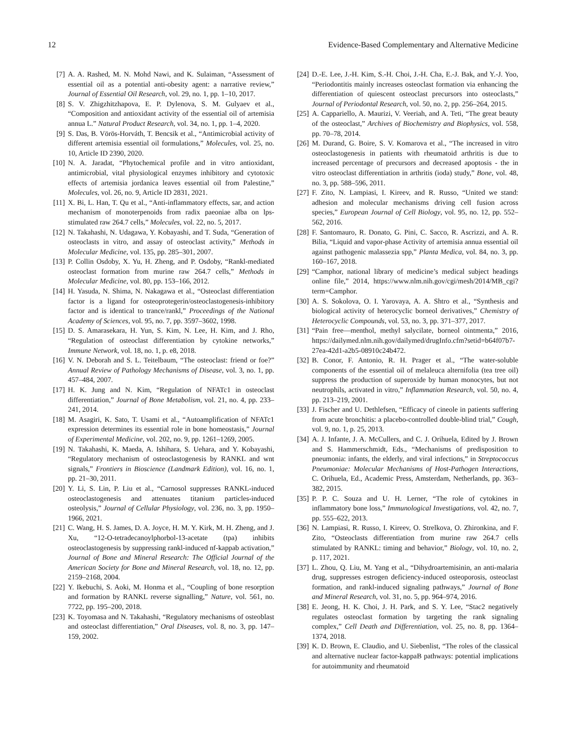12 Evidence-Based Complementary and Alternative Medicine
[7] A. A. Rashed, M. N. Mohd Nawi, and K. Sulaiman, “Assessment of essential oil as a potential anti-obesity agent: a narrative review,” Journal of Essential Oil Research, vol. 29, no. 1, pp. 1–10, 2017.
[8] S. V. Zhigzhitzhapova, E. P. Dylenova, S. M. Gulyaev et al., “Composition and antioxidant activity of the essential oil of artemisia annua L.” Natural Product Research, vol. 34, no. 1, pp. 1–4, 2020.
[9] S. Das, B. Vörös-Horváth, T. Bencsik et al., “Antimicrobial activity of different artemisia essential oil formulations,” Molecules, vol. 25, no. 10, Article ID 2390, 2020.
[10] N. A. Jaradat, “Phytochemical profile and in vitro antioxidant, antimicrobial, vital physiological enzymes inhibitory and cytotoxic effects of artemisia jordanica leaves essential oil from Palestine,” Molecules, vol. 26, no. 9, Article ID 2831, 2021.
[11] X. Bi, L. Han, T. Qu et al., “Anti-inflammatory effects, sar, and action mechanism of monoterpenoids from radix paeoniae alba on lps-stimulated raw 264.7 cells,” Molecules, vol. 22, no. 5, 2017.
[12] N. Takahashi, N. Udagawa, Y. Kobayashi, and T. Suda, “Generation of osteoclasts in vitro, and assay of osteoclast activity,” Methods in Molecular Medicine, vol. 135, pp. 285–301, 2007.
[13] P. Collin Osdoby, X. Yu, H. Zheng, and P. Osdoby, “Rankl-mediated osteoclast formation from murine raw 264.7 cells,” Methods in Molecular Medicine, vol. 80, pp. 153–166, 2012.
[14] H. Yasuda, N. Shima, N. Nakagawa et al., “Osteoclast differentiation factor is a ligand for osteoprotegerin/osteoclastogenesis-inhibitory factor and is identical to trance/rankl,” Proceedings of the National Academy of Sciences, vol. 95, no. 7, pp. 3597–3602, 1998.
[15] D. S. Amarasekara, H. Yun, S. Kim, N. Lee, H. Kim, and J. Rho, “Regulation of osteoclast differentiation by cytokine networks,” Immune Network, vol. 18, no. 1, p. e8, 2018.
[16] V. N. Deborah and S. L. Teitelbaum, “The osteoclast: friend or foe?” Annual Review of Pathology Mechanisms of Disease, vol. 3, no. 1, pp. 457–484, 2007.
[17] H. K. Jung and N. Kim, “Regulation of NFATc1 in osteoclast differentiation,” Journal of Bone Metabolism, vol. 21, no. 4, pp. 233–241, 2014.
[18] M. Asagiri, K. Sato, T. Usami et al., “Autoamplification of NFATc1 expression determines its essential role in bone homeostasis,” Journal of Experimental Medicine, vol. 202, no. 9, pp. 1261–1269, 2005.
[19] N. Takahashi, K. Maeda, A. Ishihara, S. Uehara, and Y. Kobayashi, “Regulatory mechanism of osteoclastogenesis by RANKL and wnt signals,” Frontiers in Bioscience (Landmark Edition), vol. 16, no. 1, pp. 21–30, 2011.
[20] Y. Li, S. Lin, P. Liu et al., “Carnosol suppresses RANKL-induced osteoclastogenesis and attenuates titanium particles-induced osteolysis,” Journal of Cellular Physiology, vol. 236, no. 3, pp. 1950–1966, 2021.
[21] C. Wang, H. S. James, D. A. Joyce, H. M. Y. Kirk, M. H. Zheng, and J. Xu, “12-O-tetradecanoylphorbol-13-acetate (tpa) inhibits osteoclastogenesis by suppressing rankl-induced nf-kappab activation,” Journal of Bone and Mineral Research: The Official Journal of the American Society for Bone and Mineral Research, vol. 18, no. 12, pp. 2159–2168, 2004.
[22] Y. Ikebuchi, S. Aoki, M. Honma et al., “Coupling of bone resorption and formation by RANKL reverse signalling,” Nature, vol. 561, no. 7722, pp. 195–200, 2018.
[23] K. Toyomasa and N. Takahashi, “Regulatory mechanisms of osteoblast and osteoclast differentiation,” Oral Diseases, vol. 8, no. 3, pp. 147–159, 2002.
[24] D.-E. Lee, J.-H. Kim, S.-H. Choi, J.-H. Cha, E.-J. Bak, and Y.-J. Yoo, “Periodontitis mainly increases osteoclast formation via enhancing the differentiation of quiescent osteoclast precursors into osteoclasts,” Journal of Periodontal Research, vol. 50, no. 2, pp. 256–264, 2015.
[25] A. Cappariello, A. Maurizi, V. Veeriah, and A. Teti, “The great beauty of the osteoclast,” Archives of Biochemistry and Biophysics, vol. 558, pp. 70–78, 2014.
[26] M. Durand, G. Boire, S. V. Komarova et al., “The increased in vitro osteoclastogenesis in patients with rheumatoid arthritis is due to increased percentage of precursors and decreased apoptosis - the in vitro osteoclast differentiation in arthritis (ioda) study,” Bone, vol. 48, no. 3, pp. 588–596, 2011.
[27] F. Zito, N. Lampiasi, I. Kireev, and R. Russo, “United we stand: adhesion and molecular mechanisms driving cell fusion across species,” European Journal of Cell Biology, vol. 95, no. 12, pp. 552–562, 2016.
[28] F. Santomauro, R. Donato, G. Pini, C. Sacco, R. Ascrizzi, and A. R. Bilia, “Liquid and vapor-phase Activity of artemisia annua essential oil against pathogenic malassezia spp,” Planta Medica, vol. 84, no. 3, pp. 160–167, 2018.
[29] “Camphor, national library of medicine’s medical subject headings online file,” 2014, https://www.nlm.nih.gov/cgi/mesh/2014/MB_cgi?term=Camphor.
[30] A. S. Sokolova, O. I. Yarovaya, A. A. Shtro et al., “Synthesis and biological activity of heterocyclic borneol derivatives,” Chemistry of Heterocyclic Compounds, vol. 53, no. 3, pp. 371–377, 2017.
[31] “Pain free—menthol, methyl salycilate, borneol ointmenta,” 2016, https://dailymed.nlm.nih.gov/dailymed/drugInfo.cfm?setid=b64f07b7-27ea-42d1-a2b5-08910c24b472.
[32] B. Conor, F. Antonio, R. H. Prager et al., “The water-soluble components of the essential oil of melaleuca alternifolia (tea tree oil) suppress the production of superoxide by human monocytes, but not neutrophils, activated in vitro,” Inflammation Research, vol. 50, no. 4, pp. 213–219, 2001.
[33] J. Fischer and U. Dethlefsen, “Efficacy of cineole in patients suffering from acute bronchitis: a placebo-controlled double-blind trial,” Cough, vol. 9, no. 1, p. 25, 2013.
[34] A. J. Infante, J. A. McCullers, and C. J. Orihuela, Edited by J. Brown and S. Hammerschmidt, Eds., “Mechanisms of predisposition to pneumonia: infants, the elderly, and viral infections,” in Streptococcus Pneumoniae: Molecular Mechanisms of Host-Pathogen Interactions, C. Orihuela, Ed., Academic Press, Amsterdam, Netherlands, pp. 363–382, 2015.
[35] P. P. C. Souza and U. H. Lerner, “The role of cytokines in inflammatory bone loss,” Immunological Investigations, vol. 42, no. 7, pp. 555–622, 2013.
[36] N. Lampiasi, R. Russo, I. Kireev, O. Strelkova, O. Zhironkina, and F. Zito, “Osteoclasts differentiation from murine raw 264.7 cells stimulated by RANKL: timing and behavior,” Biology, vol. 10, no. 2, p. 117, 2021.
[37] L. Zhou, Q. Liu, M. Yang et al., “Dihydroartemisinin, an anti-malaria drug, suppresses estrogen deficiency-induced osteoporosis, osteoclast formation, and rankl-induced signaling pathways,” Journal of Bone and Mineral Research, vol. 31, no. 5, pp. 964–974, 2016.
[38] E. Jeong, H. K. Choi, J. H. Park, and S. Y. Lee, “Stac2 negatively regulates osteoclast formation by targeting the rank signaling complex,” Cell Death and Differentiation, vol. 25, no. 8, pp. 1364–1374, 2018.
[39] K. D. Brown, E. Claudio, and U. Siebenlist, “The roles of the classical and alternative nuclear factor-kappaB pathways: potential implications for autoimmunity and rheumatoid